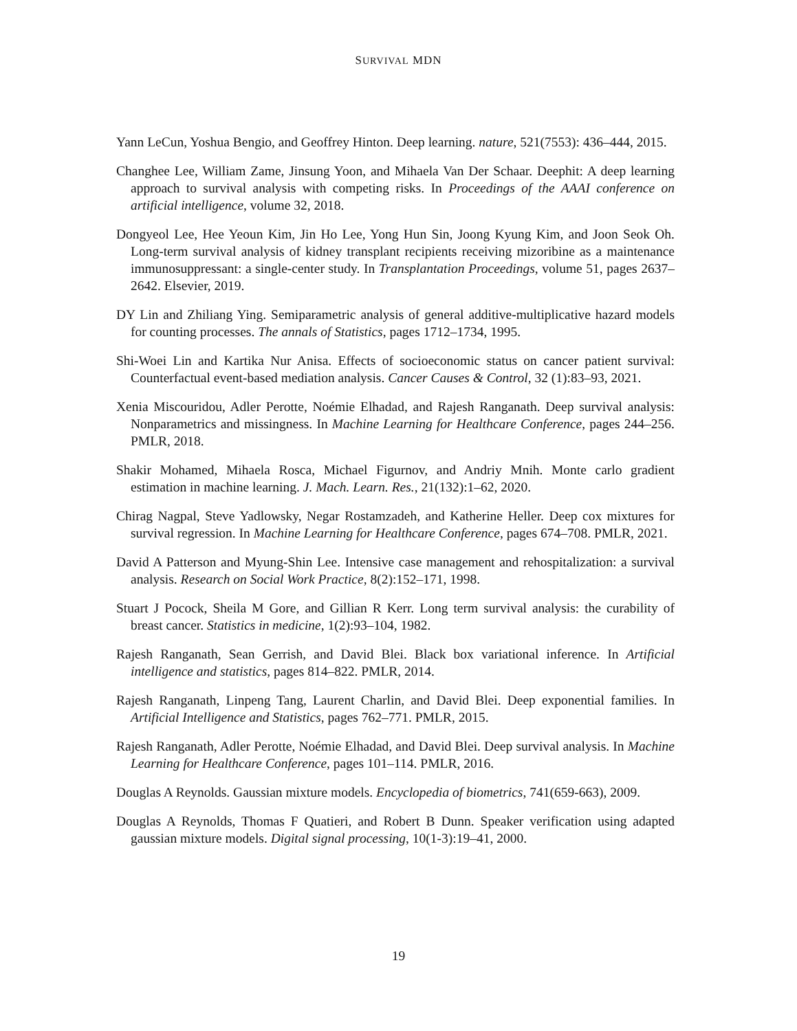SURVIVAL MDN
Yann LeCun, Yoshua Bengio, and Geoffrey Hinton. Deep learning. nature, 521(7553): 436–444, 2015.
Changhee Lee, William Zame, Jinsung Yoon, and Mihaela Van Der Schaar. Deephit: A deep learning approach to survival analysis with competing risks. In Proceedings of the AAAI conference on artificial intelligence, volume 32, 2018.
Dongyeol Lee, Hee Yeoun Kim, Jin Ho Lee, Yong Hun Sin, Joong Kyung Kim, and Joon Seok Oh. Long-term survival analysis of kidney transplant recipients receiving mizoribine as a maintenance immunosuppressant: a single-center study. In Transplantation Proceedings, volume 51, pages 2637–2642. Elsevier, 2019.
DY Lin and Zhiliang Ying. Semiparametric analysis of general additive-multiplicative hazard models for counting processes. The annals of Statistics, pages 1712–1734, 1995.
Shi-Woei Lin and Kartika Nur Anisa. Effects of socioeconomic status on cancer patient survival: Counterfactual event-based mediation analysis. Cancer Causes & Control, 32 (1):83–93, 2021.
Xenia Miscouridou, Adler Perotte, Noémie Elhadad, and Rajesh Ranganath. Deep survival analysis: Nonparametrics and missingness. In Machine Learning for Healthcare Conference, pages 244–256. PMLR, 2018.
Shakir Mohamed, Mihaela Rosca, Michael Figurnov, and Andriy Mnih. Monte carlo gradient estimation in machine learning. J. Mach. Learn. Res., 21(132):1–62, 2020.
Chirag Nagpal, Steve Yadlowsky, Negar Rostamzadeh, and Katherine Heller. Deep cox mixtures for survival regression. In Machine Learning for Healthcare Conference, pages 674–708. PMLR, 2021.
David A Patterson and Myung-Shin Lee. Intensive case management and rehospitalization: a survival analysis. Research on Social Work Practice, 8(2):152–171, 1998.
Stuart J Pocock, Sheila M Gore, and Gillian R Kerr. Long term survival analysis: the curability of breast cancer. Statistics in medicine, 1(2):93–104, 1982.
Rajesh Ranganath, Sean Gerrish, and David Blei. Black box variational inference. In Artificial intelligence and statistics, pages 814–822. PMLR, 2014.
Rajesh Ranganath, Linpeng Tang, Laurent Charlin, and David Blei. Deep exponential families. In Artificial Intelligence and Statistics, pages 762–771. PMLR, 2015.
Rajesh Ranganath, Adler Perotte, Noémie Elhadad, and David Blei. Deep survival analysis. In Machine Learning for Healthcare Conference, pages 101–114. PMLR, 2016.
Douglas A Reynolds. Gaussian mixture models. Encyclopedia of biometrics, 741(659-663), 2009.
Douglas A Reynolds, Thomas F Quatieri, and Robert B Dunn. Speaker verification using adapted gaussian mixture models. Digital signal processing, 10(1-3):19–41, 2000.
19